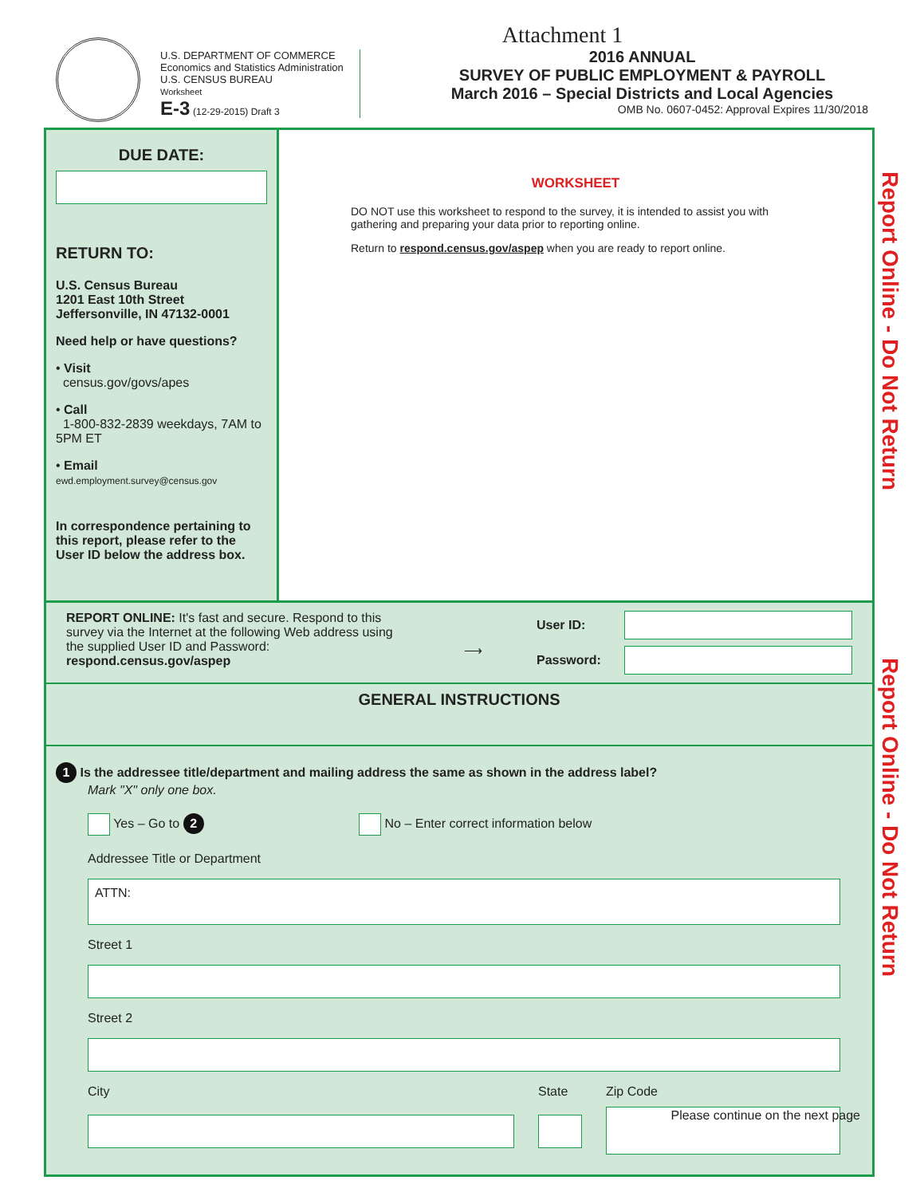U.S. DEPARTMENT OF COMMERCE
Economics and Statistics Administration
U.S. CENSUS BUREAU
Worksheet
E-3 (12-29-2015) Draft 3
Attachment 1
2016 ANNUAL
SURVEY OF PUBLIC EMPLOYMENT & PAYROLL
March 2016 – Special Districts and Local Agencies
OMB No. 0607-0452: Approval Expires 11/30/2018
DUE DATE:
RETURN TO:
U.S. Census Bureau
1201 East 10th Street
Jeffersonville, IN 47132-0001
Need help or have questions?
• Visit
census.gov/govs/apes
• Call
1-800-832-2839 weekdays, 7AM to 5PM ET
• Email
ewd.employment.survey@census.gov
In correspondence pertaining to this report, please refer to the User ID below the address box.
WORKSHEET
DO NOT use this worksheet to respond to the survey, it is intended to assist you with gathering and preparing your data prior to reporting online.
Return to respond.census.gov/aspep when you are ready to report online.
REPORT ONLINE: It's fast and secure. Respond to this survey via the Internet at the following Web address using the supplied User ID and Password:
respond.census.gov/aspep
⟶
User ID:
Password:
GENERAL INSTRUCTIONS
1 Is the addressee title/department and mailing address the same as shown in the address label?
Mark "X" only one box.
Yes – Go to 2 No – Enter correct information below
Addressee Title or Department
ATTN:
Street 1
Street 2
City State Zip Code
Report Online - Do Not Return
Report Online - Do Not Return
Please continue on the next page